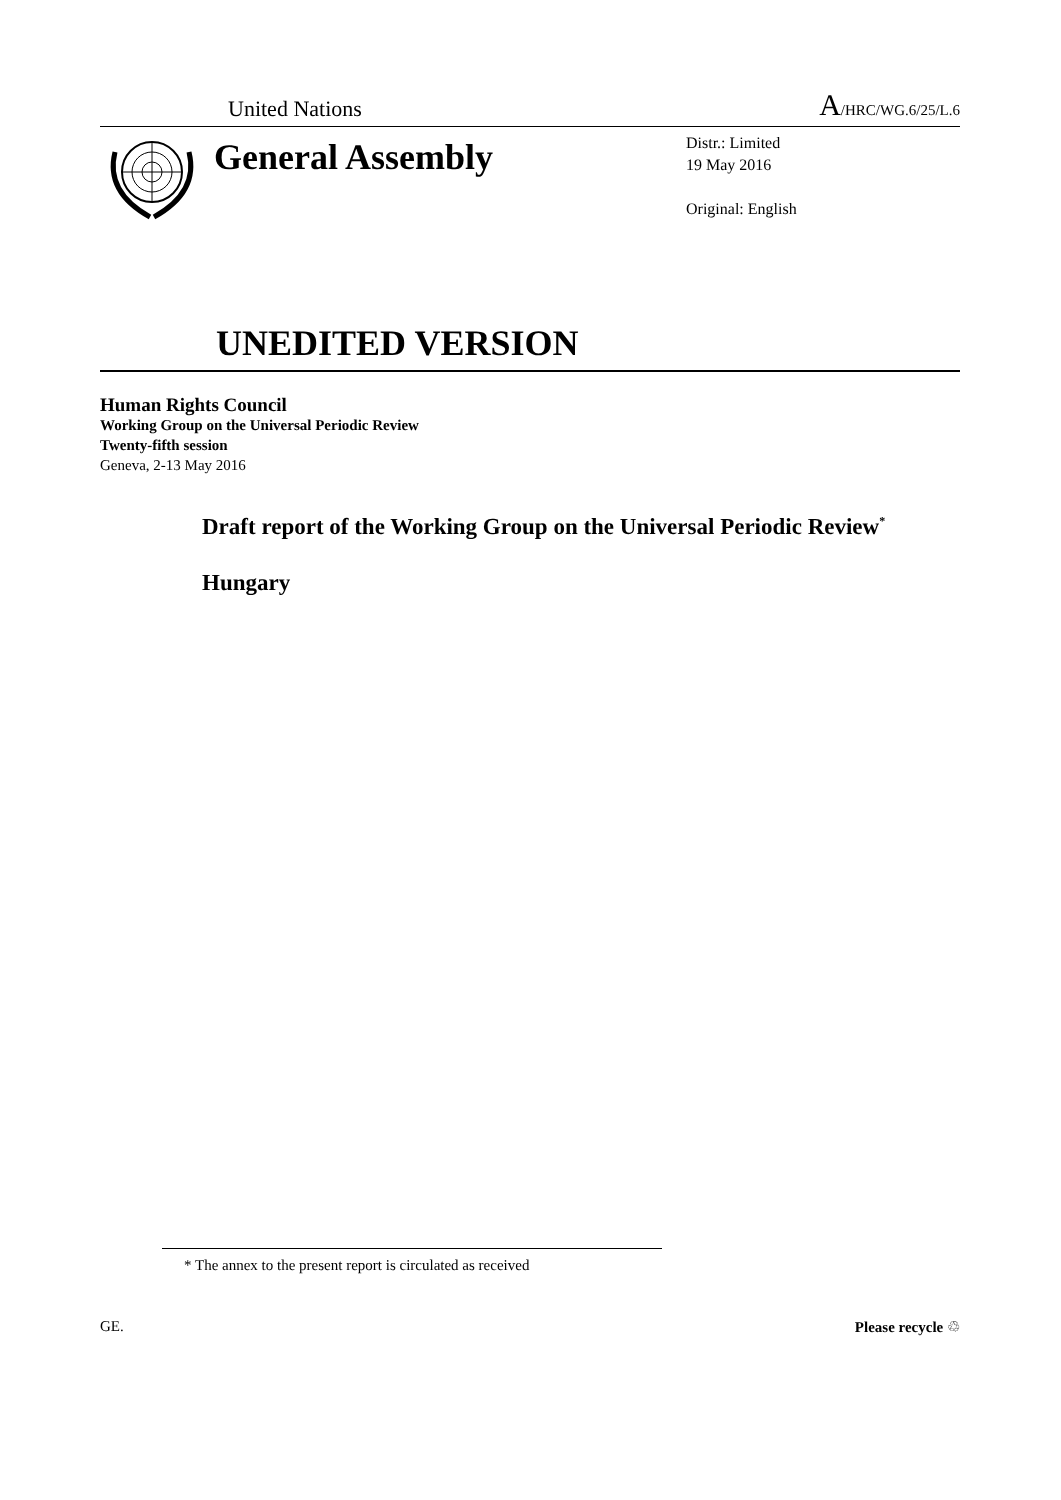United Nations
A/HRC/WG.6/25/L.6
General Assembly
Distr.: Limited
19 May 2016
Original: English
UNEDITED VERSION
Human Rights Council
Working Group on the Universal Periodic Review
Twenty-fifth session
Geneva, 2-13 May 2016
Draft report of the Working Group on the Universal Periodic Review<sup>*</sup>
Hungary
* The annex to the present report is circulated as received
GE. Please recycle ♲